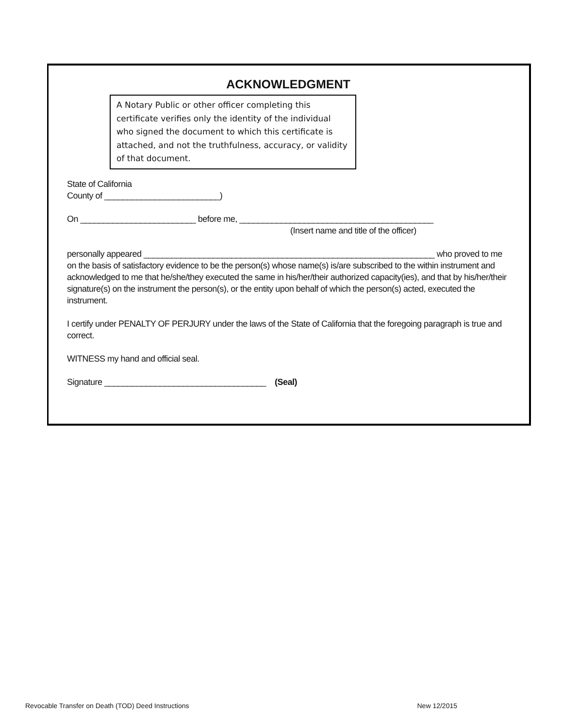ACKNOWLEDGMENT
A Notary Public or other officer completing this certificate verifies only the identity of the individual who signed the document to which this certificate is attached, and not the truthfulness, accuracy, or validity of that document.
State of California
County of _________________________)
On _________________________ before me, __________________________________________
(Insert name and title of the officer)
personally appeared _______________________________________________________________ who proved to me on the basis of satisfactory evidence to be the person(s) whose name(s) is/are subscribed to the within instrument and acknowledged to me that he/she/they executed the same in his/her/their authorized capacity(ies), and that by his/her/their signature(s) on the instrument the person(s), or the entity upon behalf of which the person(s) acted, executed the instrument.
I certify under PENALTY OF PERJURY under the laws of the State of California that the foregoing paragraph is true and correct.
WITNESS my hand and official seal.
Signature ___________________________________ (Seal)
Revocable Transfer on Death (TOD) Deed Instructions New 12/2015